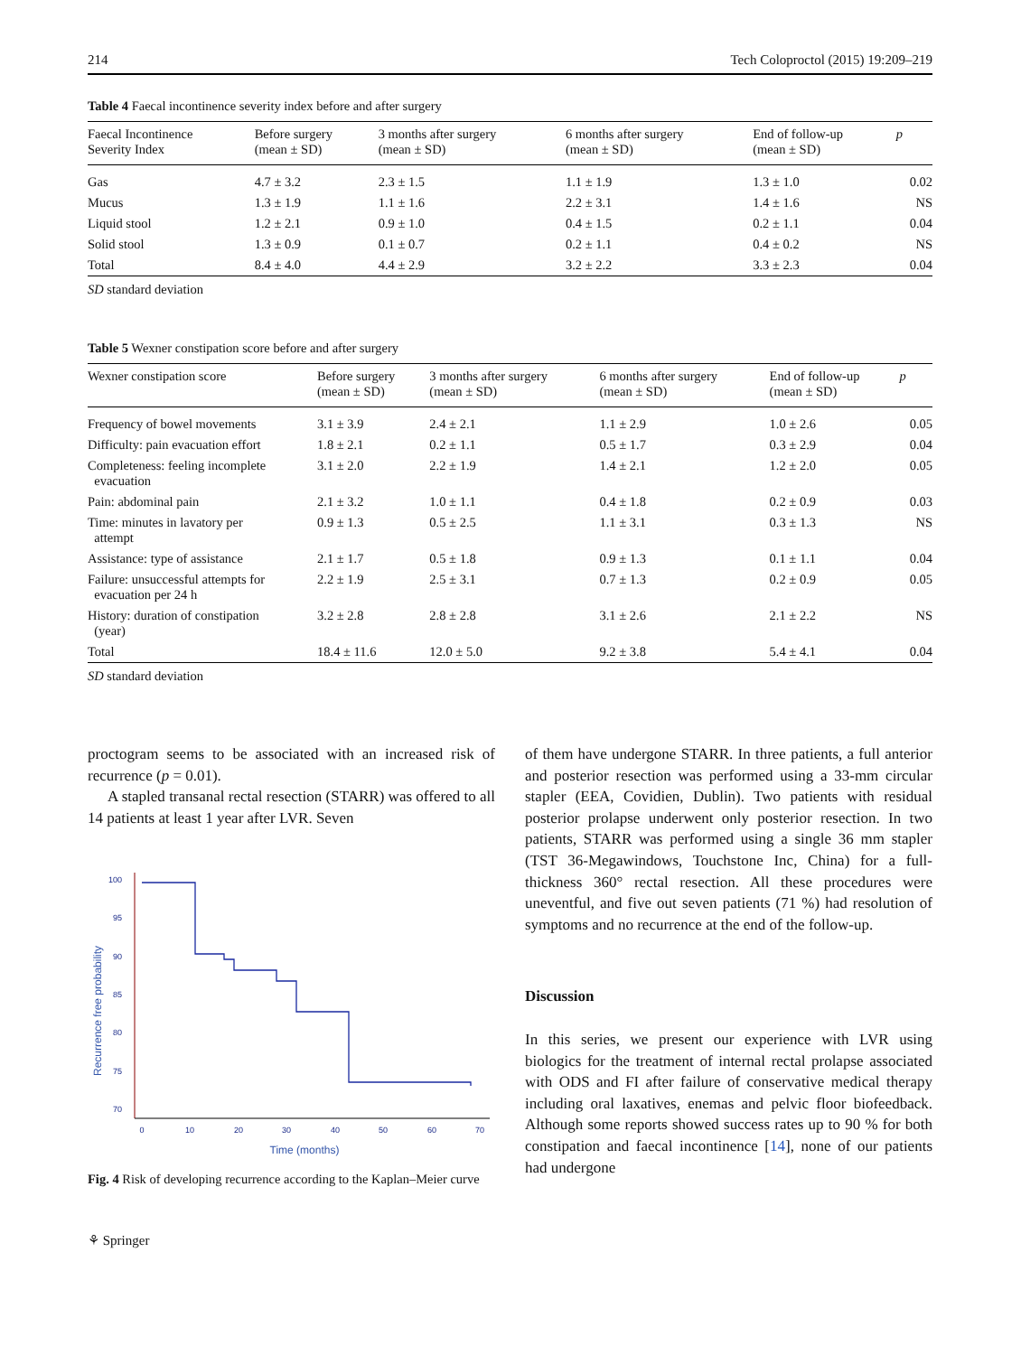214 Tech Coloproctol (2015) 19:209–219
Table 4 Faecal incontinence severity index before and after surgery
| Faecal Incontinence Severity Index | Before surgery (mean ± SD) | 3 months after surgery (mean ± SD) | 6 months after surgery (mean ± SD) | End of follow-up (mean ± SD) | p |
| --- | --- | --- | --- | --- | --- |
| Gas | 4.7 ± 3.2 | 2.3 ± 1.5 | 1.1 ± 1.9 | 1.3 ± 1.0 | 0.02 |
| Mucus | 1.3 ± 1.9 | 1.1 ± 1.6 | 2.2 ± 3.1 | 1.4 ± 1.6 | NS |
| Liquid stool | 1.2 ± 2.1 | 0.9 ± 1.0 | 0.4 ± 1.5 | 0.2 ± 1.1 | 0.04 |
| Solid stool | 1.3 ± 0.9 | 0.1 ± 0.7 | 0.2 ± 1.1 | 0.4 ± 0.2 | NS |
| Total | 8.4 ± 4.0 | 4.4 ± 2.9 | 3.2 ± 2.2 | 3.3 ± 2.3 | 0.04 |
SD standard deviation
Table 5 Wexner constipation score before and after surgery
| Wexner constipation score | Before surgery (mean ± SD) | 3 months after surgery (mean ± SD) | 6 months after surgery (mean ± SD) | End of follow-up (mean ± SD) | p |
| --- | --- | --- | --- | --- | --- |
| Frequency of bowel movements | 3.1 ± 3.9 | 2.4 ± 2.1 | 1.1 ± 2.9 | 1.0 ± 2.6 | 0.05 |
| Difficulty: pain evacuation effort | 1.8 ± 2.1 | 0.2 ± 1.1 | 0.5 ± 1.7 | 0.3 ± 2.9 | 0.04 |
| Completeness: feeling incomplete evacuation | 3.1 ± 2.0 | 2.2 ± 1.9 | 1.4 ± 2.1 | 1.2 ± 2.0 | 0.05 |
| Pain: abdominal pain | 2.1 ± 3.2 | 1.0 ± 1.1 | 0.4 ± 1.8 | 0.2 ± 0.9 | 0.03 |
| Time: minutes in lavatory per attempt | 0.9 ± 1.3 | 0.5 ± 2.5 | 1.1 ± 3.1 | 0.3 ± 1.3 | NS |
| Assistance: type of assistance | 2.1 ± 1.7 | 0.5 ± 1.8 | 0.9 ± 1.3 | 0.1 ± 1.1 | 0.04 |
| Failure: unsuccessful attempts for evacuation per 24 h | 2.2 ± 1.9 | 2.5 ± 3.1 | 0.7 ± 1.3 | 0.2 ± 0.9 | 0.05 |
| History: duration of constipation (year) | 3.2 ± 2.8 | 2.8 ± 2.8 | 3.1 ± 2.6 | 2.1 ± 2.2 | NS |
| Total | 18.4 ± 11.6 | 12.0 ± 5.0 | 9.2 ± 3.8 | 5.4 ± 4.1 | 0.04 |
SD standard deviation
proctogram seems to be associated with an increased risk of recurrence (p = 0.01).
A stapled transanal rectal resection (STARR) was offered to all 14 patients at least 1 year after LVR. Seven
Recurrence free probability
100
95
90
85
80
75
70
0
10
20
30
40
50
60
70
Time (months)
Fig. 4 Risk of developing recurrence according to the Kaplan–Meier curve
⚘ Springer
of them have undergone STARR. In three patients, a full anterior and posterior resection was performed using a 33-mm circular stapler (EEA, Covidien, Dublin). Two patients with residual posterior prolapse underwent only posterior resection. In two patients, STARR was performed using a single 36 mm stapler (TST 36-Megawindows, Touchstone Inc, China) for a full-thickness 360° rectal resection. All these procedures were uneventful, and five out seven patients (71 %) had resolution of symptoms and no recurrence at the end of the follow-up.
Discussion
In this series, we present our experience with LVR using biologics for the treatment of internal rectal prolapse associated with ODS and FI after failure of conservative medical therapy including oral laxatives, enemas and pelvic floor biofeedback. Although some reports showed success rates up to 90 % for both constipation and faecal incontinence [14], none of our patients had undergone